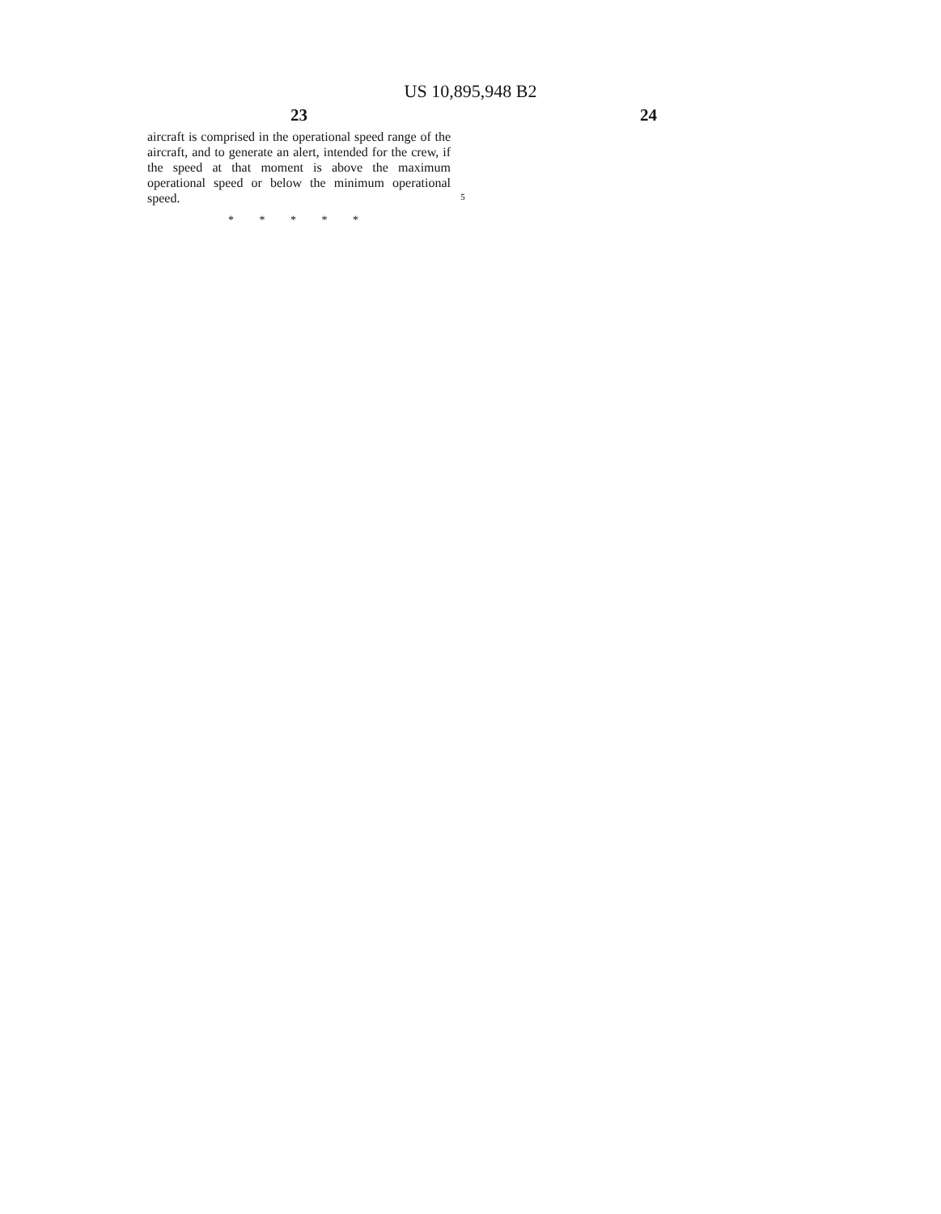US 10,895,948 B2
23
aircraft is comprised in the operational speed range of the aircraft, and to generate an alert, intended for the crew, if the speed at that moment is above the maximum operational speed or below the minimum operational speed.
* * * * *
5
24